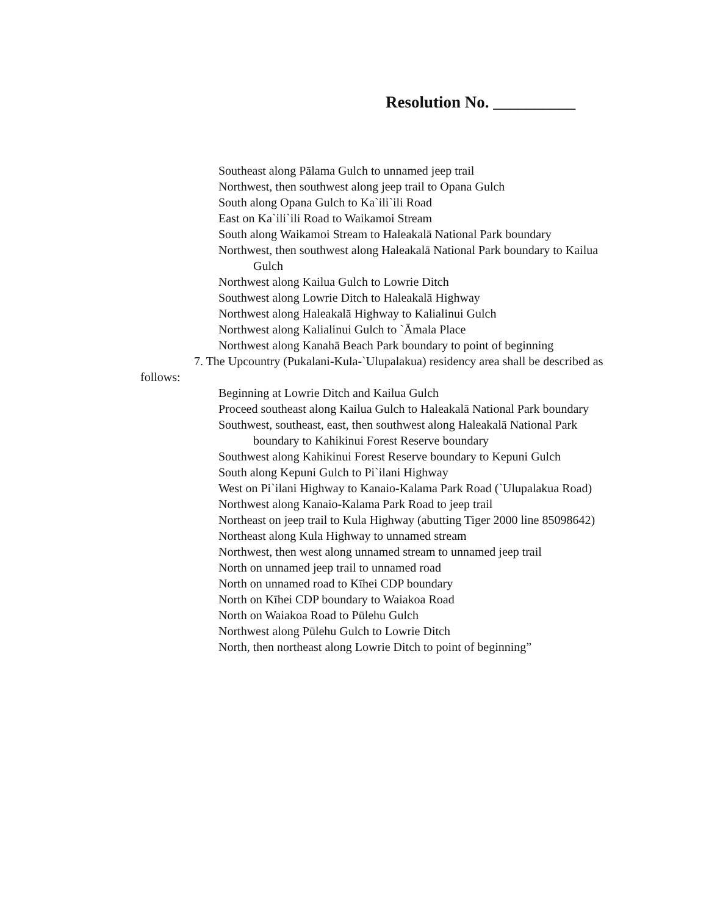Resolution No. __________
Southeast along Pālama Gulch to unnamed jeep trail
Northwest, then southwest along jeep trail to Opana Gulch
South along Opana Gulch to Ka`ili`ili Road
East on Ka`ili`ili Road to Waikamoi Stream
South along Waikamoi Stream to Haleakalā National Park boundary
Northwest, then southwest along Haleakalā National Park boundary to Kailua Gulch
Northwest along Kailua Gulch to Lowrie Ditch
Southwest along Lowrie Ditch to Haleakalā Highway
Northwest along Haleakalā Highway to Kalialinui Gulch
Northwest along Kalialinui Gulch to `Āmala Place
Northwest along Kanahā Beach Park boundary to point of beginning
7. The Upcountry (Pukalani-Kula-`Ulupalakua) residency area shall be described as follows:
Beginning at Lowrie Ditch and Kailua Gulch
Proceed southeast along Kailua Gulch to Haleakalā National Park boundary
Southwest, southeast, east, then southwest along Haleakalā National Park boundary to Kahikinui Forest Reserve boundary
Southwest along Kahikinui Forest Reserve boundary to Kepuni Gulch
South along Kepuni Gulch to Pi`ilani Highway
West on Pi`ilani Highway to Kanaio-Kalama Park Road (`Ulupalakua Road)
Northwest along Kanaio-Kalama Park Road to jeep trail
Northeast on jeep trail to Kula Highway (abutting Tiger 2000 line 85098642)
Northeast along Kula Highway to unnamed stream
Northwest, then west along unnamed stream to unnamed jeep trail
North on unnamed jeep trail to unnamed road
North on unnamed road to Kīhei CDP boundary
North on Kīhei CDP boundary to Waiakoa Road
North on Waiakoa Road to Pūlehu Gulch
Northwest along Pūlehu Gulch to Lowrie Ditch
North, then northeast along Lowrie Ditch to point of beginning”